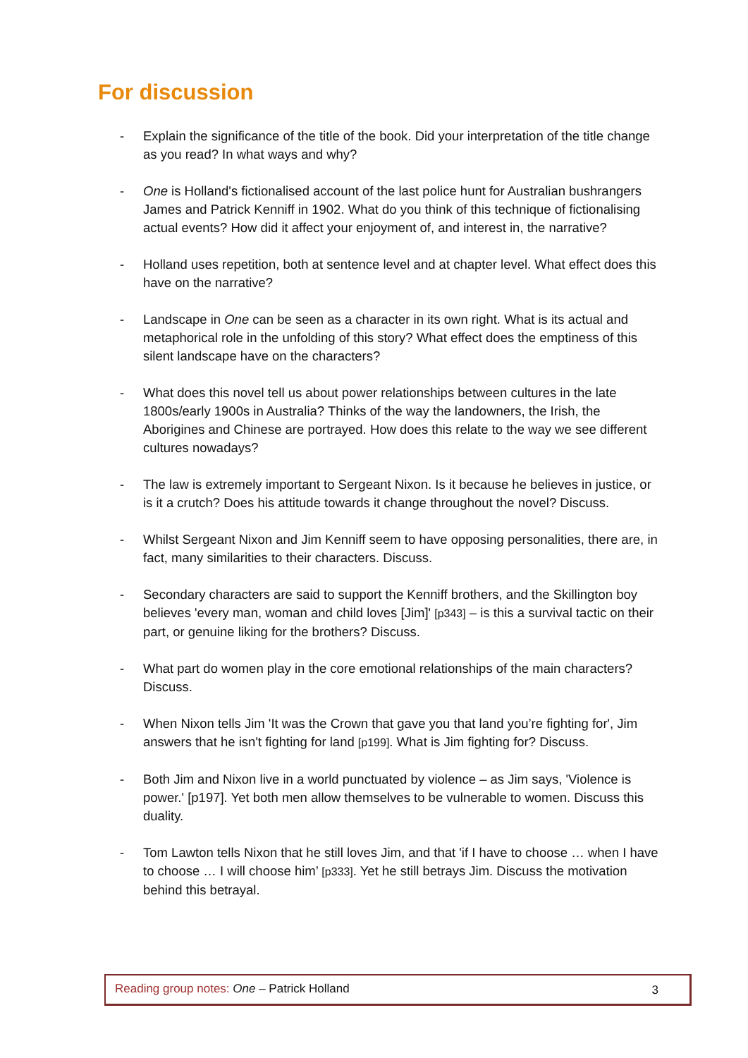For discussion
- Explain the significance of the title of the book. Did your interpretation of the title change as you read? In what ways and why?
- One is Holland's fictionalised account of the last police hunt for Australian bushrangers James and Patrick Kenniff in 1902. What do you think of this technique of fictionalising actual events? How did it affect your enjoyment of, and interest in, the narrative?
- Holland uses repetition, both at sentence level and at chapter level. What effect does this have on the narrative?
- Landscape in One can be seen as a character in its own right. What is its actual and metaphorical role in the unfolding of this story? What effect does the emptiness of this silent landscape have on the characters?
- What does this novel tell us about power relationships between cultures in the late 1800s/early 1900s in Australia? Thinks of the way the landowners, the Irish, the Aborigines and Chinese are portrayed. How does this relate to the way we see different cultures nowadays?
- The law is extremely important to Sergeant Nixon. Is it because he believes in justice, or is it a crutch? Does his attitude towards it change throughout the novel? Discuss.
- Whilst Sergeant Nixon and Jim Kenniff seem to have opposing personalities, there are, in fact, many similarities to their characters. Discuss.
- Secondary characters are said to support the Kenniff brothers, and the Skillington boy believes 'every man, woman and child loves [Jim]' [p343] – is this a survival tactic on their part, or genuine liking for the brothers? Discuss.
- What part do women play in the core emotional relationships of the main characters? Discuss.
- When Nixon tells Jim 'It was the Crown that gave you that land you’re fighting for', Jim answers that he isn't fighting for land [p199]. What is Jim fighting for? Discuss.
- Both Jim and Nixon live in a world punctuated by violence – as Jim says, 'Violence is power.' [p197]. Yet both men allow themselves to be vulnerable to women. Discuss this duality.
- Tom Lawton tells Nixon that he still loves Jim, and that 'if I have to choose … when I have to choose … I will choose him’ [p333]. Yet he still betrays Jim. Discuss the motivation behind this betrayal.
Reading group notes: One – Patrick Holland
3